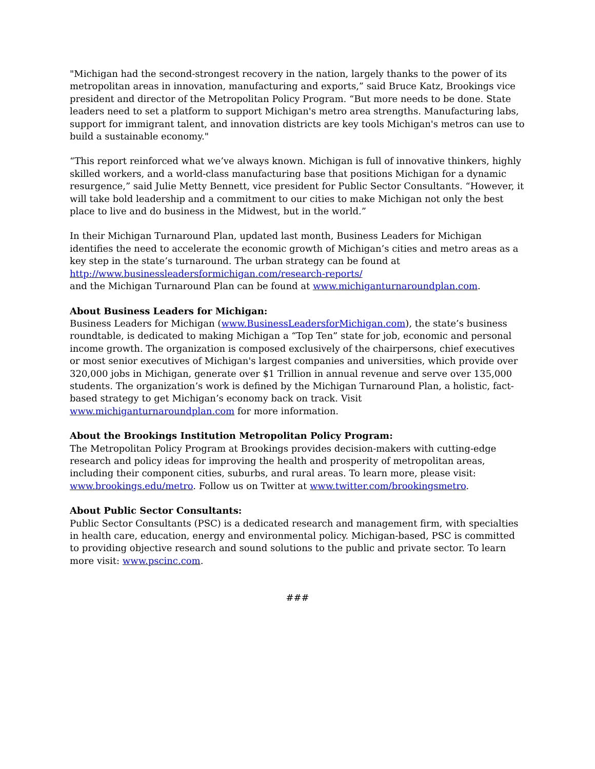"Michigan had the second-strongest recovery in the nation, largely thanks to the power of its metropolitan areas in innovation, manufacturing and exports,” said Bruce Katz, Brookings vice president and director of the Metropolitan Policy Program. “But more needs to be done. State leaders need to set a platform to support Michigan's metro area strengths. Manufacturing labs, support for immigrant talent, and innovation districts are key tools Michigan's metros can use to build a sustainable economy."
“This report reinforced what we’ve always known. Michigan is full of innovative thinkers, highly skilled workers, and a world-class manufacturing base that positions Michigan for a dynamic resurgence,” said Julie Metty Bennett, vice president for Public Sector Consultants. “However, it will take bold leadership and a commitment to our cities to make Michigan not only the best place to live and do business in the Midwest, but in the world.”
In their Michigan Turnaround Plan, updated last month, Business Leaders for Michigan identifies the need to accelerate the economic growth of Michigan’s cities and metro areas as a key step in the state’s turnaround. The urban strategy can be found at
http://www.businessleadersformichigan.com/research-reports/
and the Michigan Turnaround Plan can be found at www.michiganturnaroundplan.com.
About Business Leaders for Michigan:
Business Leaders for Michigan (www.BusinessLeadersforMichigan.com), the state’s business roundtable, is dedicated to making Michigan a “Top Ten” state for job, economic and personal income growth. The organization is composed exclusively of the chairpersons, chief executives or most senior executives of Michigan's largest companies and universities, which provide over 320,000 jobs in Michigan, generate over $1 Trillion in annual revenue and serve over 135,000 students. The organization’s work is defined by the Michigan Turnaround Plan, a holistic, fact-based strategy to get Michigan’s economy back on track. Visit www.michiganturnaroundplan.com for more information.
About the Brookings Institution Metropolitan Policy Program:
The Metropolitan Policy Program at Brookings provides decision-makers with cutting-edge research and policy ideas for improving the health and prosperity of metropolitan areas, including their component cities, suburbs, and rural areas. To learn more, please visit: www.brookings.edu/metro. Follow us on Twitter at www.twitter.com/brookingsmetro.
About Public Sector Consultants:
Public Sector Consultants (PSC) is a dedicated research and management firm, with specialties in health care, education, energy and environmental policy. Michigan-based, PSC is committed to providing objective research and sound solutions to the public and private sector. To learn more visit: www.pscinc.com.
###